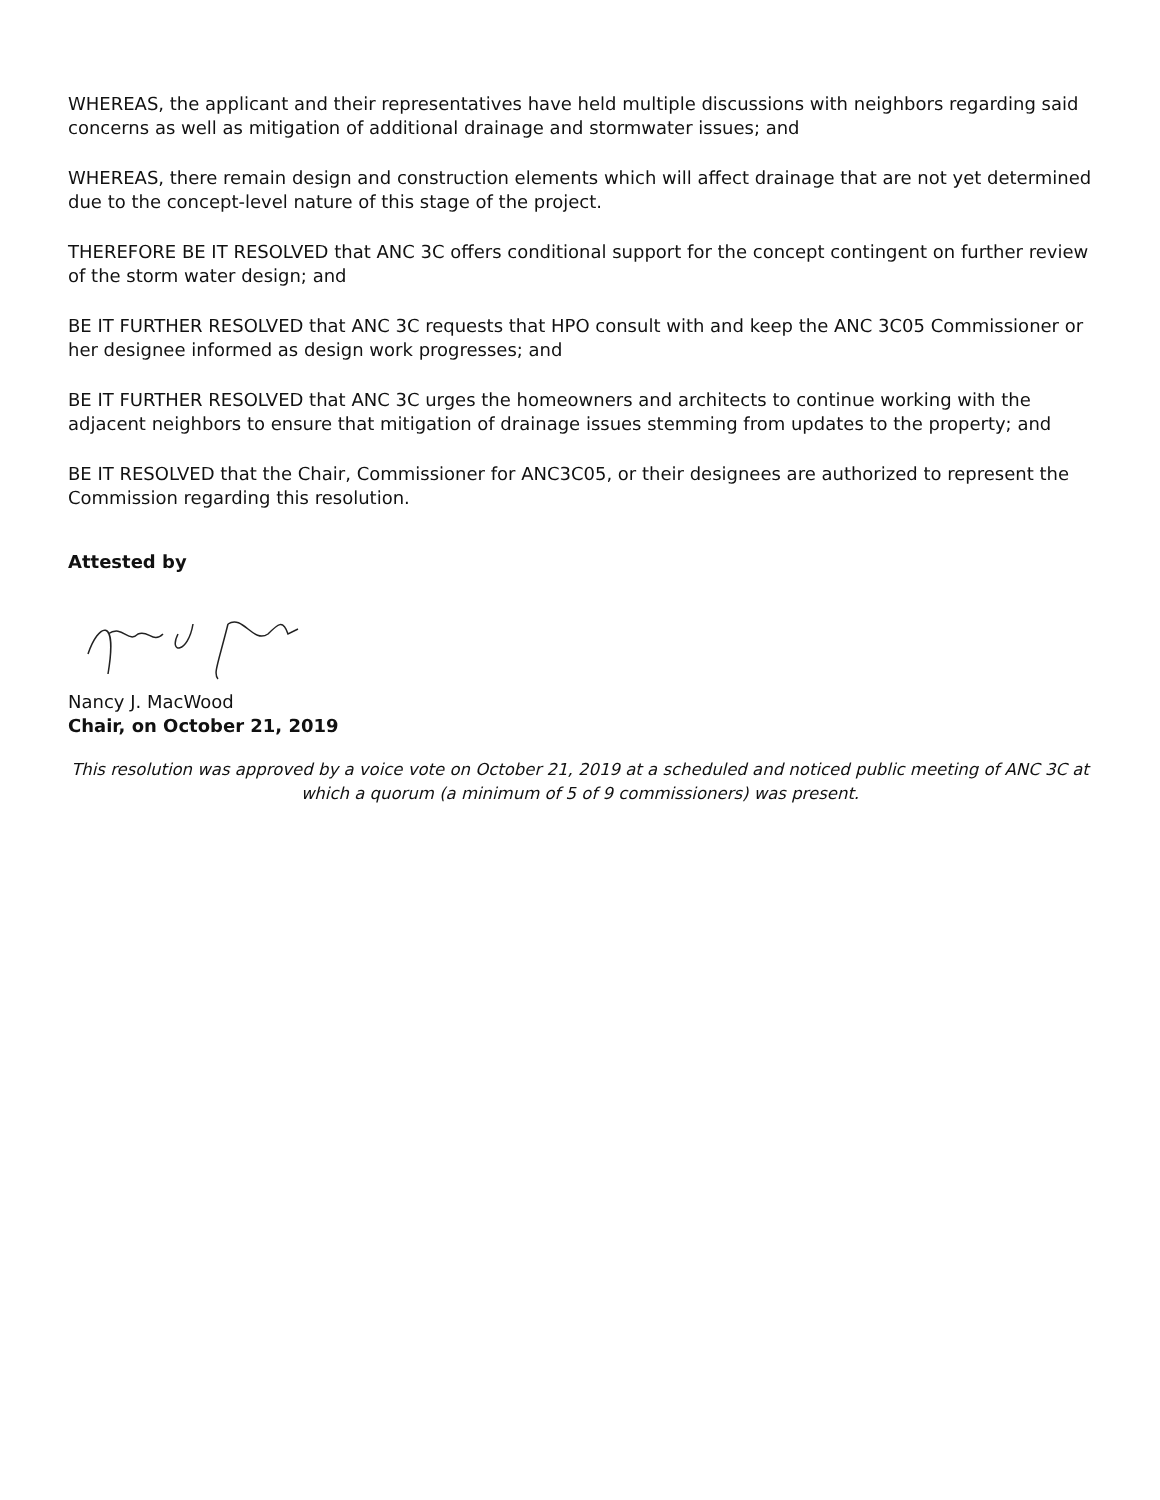WHEREAS, the applicant and their representatives have held multiple discussions with neighbors regarding said concerns as well as mitigation of additional drainage and stormwater issues; and
WHEREAS, there remain design and construction elements which will affect drainage that are not yet determined due to the concept-level nature of this stage of the project.
THEREFORE BE IT RESOLVED that ANC 3C offers conditional support for the concept contingent on further review of the storm water design; and
BE IT FURTHER RESOLVED that ANC 3C requests that HPO consult with and keep the ANC 3C05 Commissioner or her designee informed as design work progresses; and
BE IT FURTHER RESOLVED that ANC 3C urges the homeowners and architects to continue working with the adjacent neighbors to ensure that mitigation of drainage issues stemming from updates to the property; and
BE IT RESOLVED that the Chair, Commissioner for ANC3C05, or their designees are authorized to represent the Commission regarding this resolution.
Attested by
Nancy J. MacWood
Chair, on October 21, 2019
This resolution was approved by a voice vote on October 21, 2019 at a scheduled and noticed public meeting of ANC 3C at which a quorum (a minimum of 5 of 9 commissioners) was present.